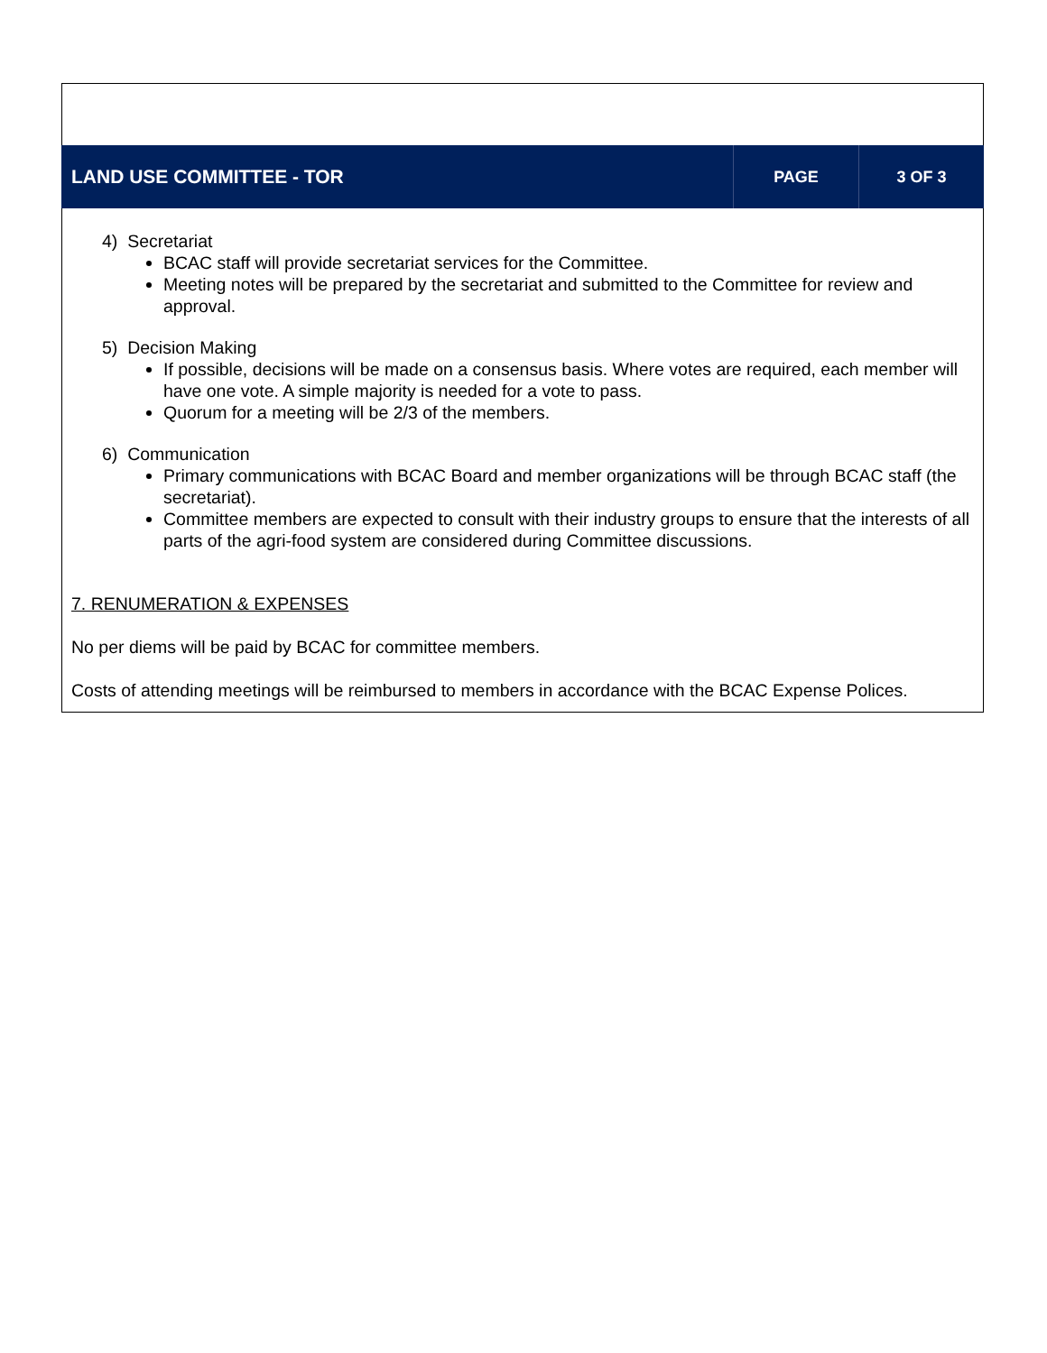| LAND USE COMMITTEE - TOR | PAGE | 3 OF 3 |
4) Secretariat
BCAC staff will provide secretariat services for the Committee.
Meeting notes will be prepared by the secretariat and submitted to the Committee for review and approval.
5) Decision Making
If possible, decisions will be made on a consensus basis. Where votes are required, each member will have one vote. A simple majority is needed for a vote to pass.
Quorum for a meeting will be 2/3 of the members.
6) Communication
Primary communications with BCAC Board and member organizations will be through BCAC staff (the secretariat).
Committee members are expected to consult with their industry groups to ensure that the interests of all parts of the agri-food system are considered during Committee discussions.
7. RENUMERATION & EXPENSES
No per diems will be paid by BCAC for committee members.
Costs of attending meetings will be reimbursed to members in accordance with the BCAC Expense Polices.